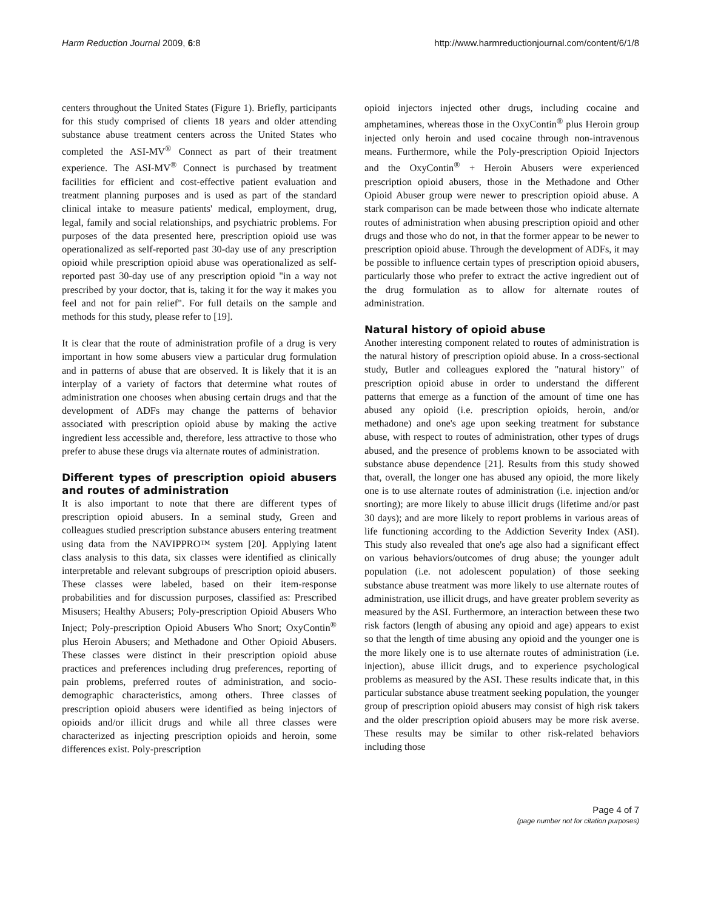Harm Reduction Journal 2009, 6:8 http://www.harmreductionjournal.com/content/6/1/8
centers throughout the United States (Figure 1). Briefly, participants for this study comprised of clients 18 years and older attending substance abuse treatment centers across the United States who completed the ASI-MV<sup>®</sup> Connect as part of their treatment experience. The ASI-MV<sup>®</sup> Connect is purchased by treatment facilities for efficient and cost-effective patient evaluation and treatment planning purposes and is used as part of the standard clinical intake to measure patients' medical, employment, drug, legal, family and social relationships, and psychiatric problems. For purposes of the data presented here, prescription opioid use was operationalized as self-reported past 30-day use of any prescription opioid while prescription opioid abuse was operationalized as self-reported past 30-day use of any prescription opioid "in a way not prescribed by your doctor, that is, taking it for the way it makes you feel and not for pain relief". For full details on the sample and methods for this study, please refer to [19].
It is clear that the route of administration profile of a drug is very important in how some abusers view a particular drug formulation and in patterns of abuse that are observed. It is likely that it is an interplay of a variety of factors that determine what routes of administration one chooses when abusing certain drugs and that the development of ADFs may change the patterns of behavior associated with prescription opioid abuse by making the active ingredient less accessible and, therefore, less attractive to those who prefer to abuse these drugs via alternate routes of administration.
Different types of prescription opioid abusers and routes of administration
It is also important to note that there are different types of prescription opioid abusers. In a seminal study, Green and colleagues studied prescription substance abusers entering treatment using data from the NAVIPPRO™ system [20]. Applying latent class analysis to this data, six classes were identified as clinically interpretable and relevant subgroups of prescription opioid abusers. These classes were labeled, based on their item-response probabilities and for discussion purposes, classified as: Prescribed Misusers; Healthy Abusers; Poly-prescription Opioid Abusers Who Inject; Poly-prescription Opioid Abusers Who Snort; OxyContin<sup>®</sup> plus Heroin Abusers; and Methadone and Other Opioid Abusers. These classes were distinct in their prescription opioid abuse practices and preferences including drug preferences, reporting of pain problems, preferred routes of administration, and socio-demographic characteristics, among others. Three classes of prescription opioid abusers were identified as being injectors of opioids and/or illicit drugs and while all three classes were characterized as injecting prescription opioids and heroin, some differences exist. Poly-prescription
opioid injectors injected other drugs, including cocaine and amphetamines, whereas those in the OxyContin<sup>®</sup> plus Heroin group injected only heroin and used cocaine through non-intravenous means. Furthermore, while the Poly-prescription Opioid Injectors and the OxyContin<sup>®</sup> + Heroin Abusers were experienced prescription opioid abusers, those in the Methadone and Other Opioid Abuser group were newer to prescription opioid abuse. A stark comparison can be made between those who indicate alternate routes of administration when abusing prescription opioid and other drugs and those who do not, in that the former appear to be newer to prescription opioid abuse. Through the development of ADFs, it may be possible to influence certain types of prescription opioid abusers, particularly those who prefer to extract the active ingredient out of the drug formulation as to allow for alternate routes of administration.
Natural history of opioid abuse
Another interesting component related to routes of administration is the natural history of prescription opioid abuse. In a cross-sectional study, Butler and colleagues explored the "natural history" of prescription opioid abuse in order to understand the different patterns that emerge as a function of the amount of time one has abused any opioid (i.e. prescription opioids, heroin, and/or methadone) and one's age upon seeking treatment for substance abuse, with respect to routes of administration, other types of drugs abused, and the presence of problems known to be associated with substance abuse dependence [21]. Results from this study showed that, overall, the longer one has abused any opioid, the more likely one is to use alternate routes of administration (i.e. injection and/or snorting); are more likely to abuse illicit drugs (lifetime and/or past 30 days); and are more likely to report problems in various areas of life functioning according to the Addiction Severity Index (ASI). This study also revealed that one's age also had a significant effect on various behaviors/outcomes of drug abuse; the younger adult population (i.e. not adolescent population) of those seeking substance abuse treatment was more likely to use alternate routes of administration, use illicit drugs, and have greater problem severity as measured by the ASI. Furthermore, an interaction between these two risk factors (length of abusing any opioid and age) appears to exist so that the length of time abusing any opioid and the younger one is the more likely one is to use alternate routes of administration (i.e. injection), abuse illicit drugs, and to experience psychological problems as measured by the ASI. These results indicate that, in this particular substance abuse treatment seeking population, the younger group of prescription opioid abusers may consist of high risk takers and the older prescription opioid abusers may be more risk averse. These results may be similar to other risk-related behaviors including those
Page 4 of 7
(page number not for citation purposes)